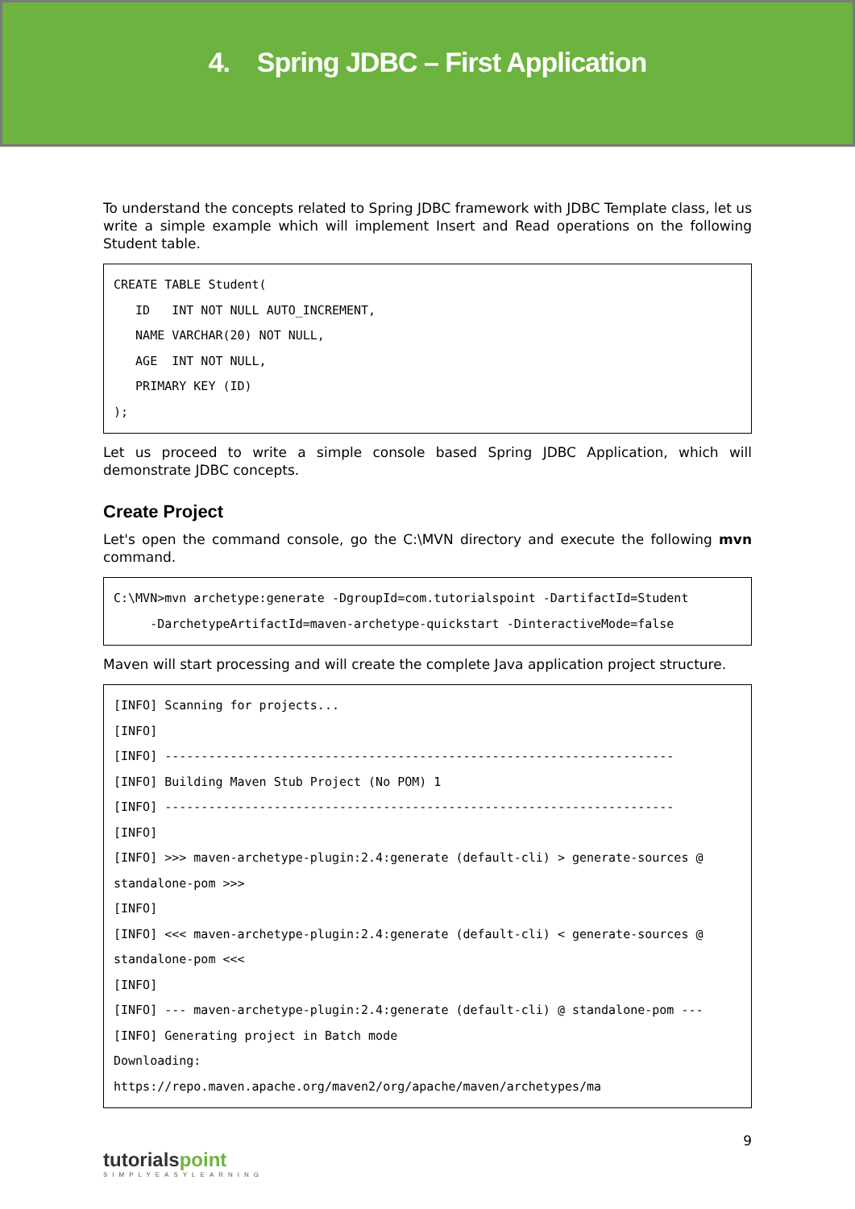4. Spring JDBC – First Application
To understand the concepts related to Spring JDBC framework with JDBC Template class, let us write a simple example which will implement Insert and Read operations on the following Student table.
CREATE TABLE Student(
   ID   INT NOT NULL AUTO_INCREMENT,
   NAME VARCHAR(20) NOT NULL,
   AGE  INT NOT NULL,
   PRIMARY KEY (ID)
);
Let us proceed to write a simple console based Spring JDBC Application, which will demonstrate JDBC concepts.
Create Project
Let's open the command console, go the C:\MVN directory and execute the following mvn command.
C:\MVN>mvn archetype:generate -DgroupId=com.tutorialspoint -DartifactId=Student
     -DarchetypeArtifactId=maven-archetype-quickstart -DinteractiveMode=false
Maven will start processing and will create the complete Java application project structure.
[INFO] Scanning for projects...
[INFO]
[INFO] ----------------------------------------------------------------------
[INFO] Building Maven Stub Project (No POM) 1
[INFO] ----------------------------------------------------------------------
[INFO]
[INFO] >>> maven-archetype-plugin:2.4:generate (default-cli) > generate-sources @ standalone-pom >>>
[INFO]
[INFO] <<< maven-archetype-plugin:2.4:generate (default-cli) < generate-sources @ standalone-pom <<<
[INFO]
[INFO] --- maven-archetype-plugin:2.4:generate (default-cli) @ standalone-pom ---
[INFO] Generating project in Batch mode
Downloading:
https://repo.maven.apache.org/maven2/org/apache/maven/archetypes/ma
9
tutorialspoint
SIMPLYEASYLEARNING